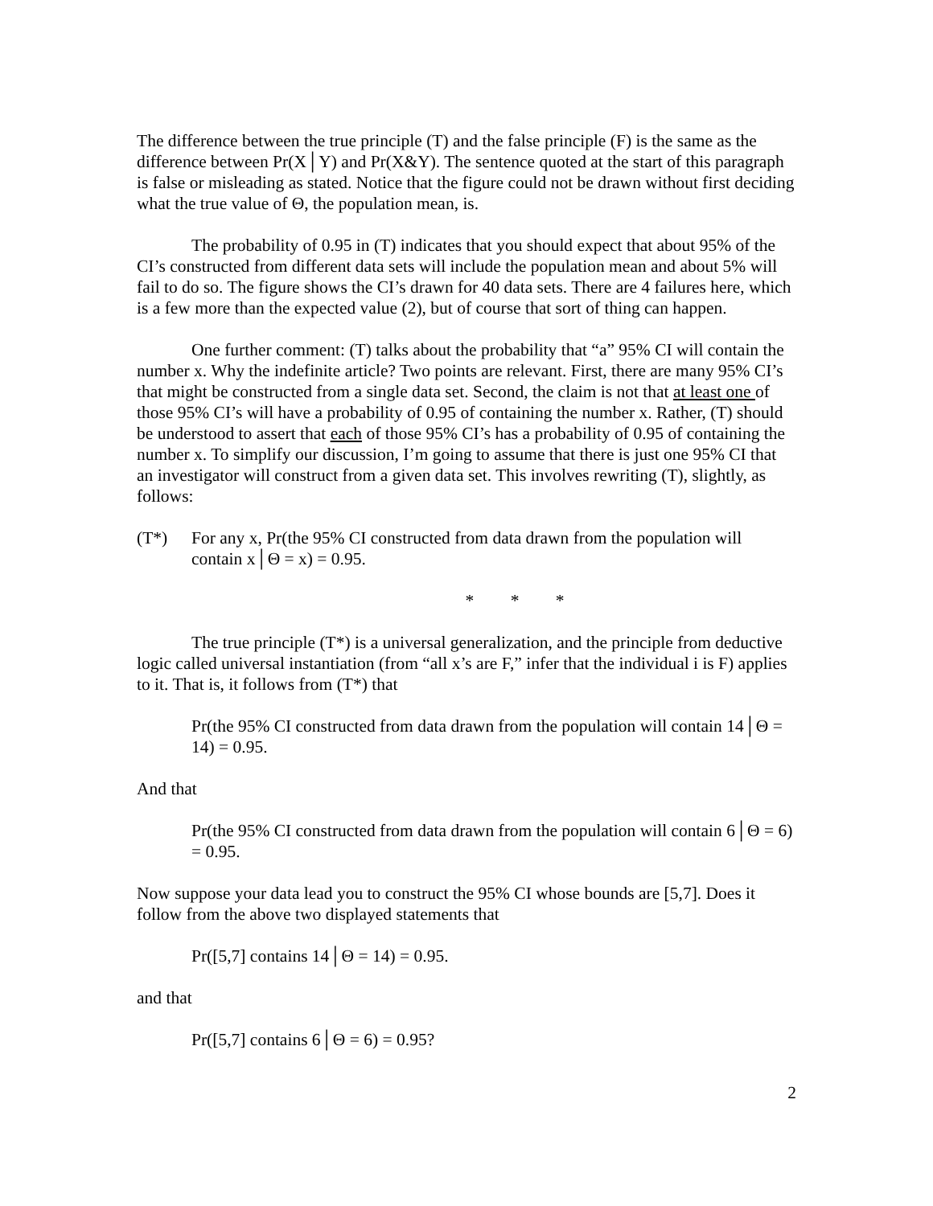The difference between the true principle (T) and the false principle (F) is the same as the difference between Pr(X│Y) and Pr(X&Y). The sentence quoted at the start of this paragraph is false or misleading as stated. Notice that the figure could not be drawn without first deciding what the true value of Θ, the population mean, is.
The probability of 0.95 in (T) indicates that you should expect that about 95% of the CI’s constructed from different data sets will include the population mean and about 5% will fail to do so. The figure shows the CI’s drawn for 40 data sets. There are 4 failures here, which is a few more than the expected value (2), but of course that sort of thing can happen.
One further comment: (T) talks about the probability that “a” 95% CI will contain the number x. Why the indefinite article? Two points are relevant. First, there are many 95% CI’s that might be constructed from a single data set. Second, the claim is not that at least one of those 95% CI’s will have a probability of 0.95 of containing the number x. Rather, (T) should be understood to assert that each of those 95% CI’s has a probability of 0.95 of containing the number x. To simplify our discussion, I’m going to assume that there is just one 95% CI that an investigator will construct from a given data set. This involves rewriting (T), slightly, as follows:
(T*) For any x, Pr(the 95% CI constructed from data drawn from the population will contain x│Θ = x) = 0.95.
* * *
The true principle (T*) is a universal generalization, and the principle from deductive logic called universal instantiation (from “all x’s are F,” infer that the individual i is F) applies to it. That is, it follows from (T*) that
Pr(the 95% CI constructed from data drawn from the population will contain 14│Θ = 14) = 0.95.
And that
Pr(the 95% CI constructed from data drawn from the population will contain 6│Θ = 6) = 0.95.
Now suppose your data lead you to construct the 95% CI whose bounds are [5,7]. Does it follow from the above two displayed statements that
Pr([5,7] contains 14│Θ = 14) = 0.95.
and that
Pr([5,7] contains 6│Θ = 6) = 0.95?
2